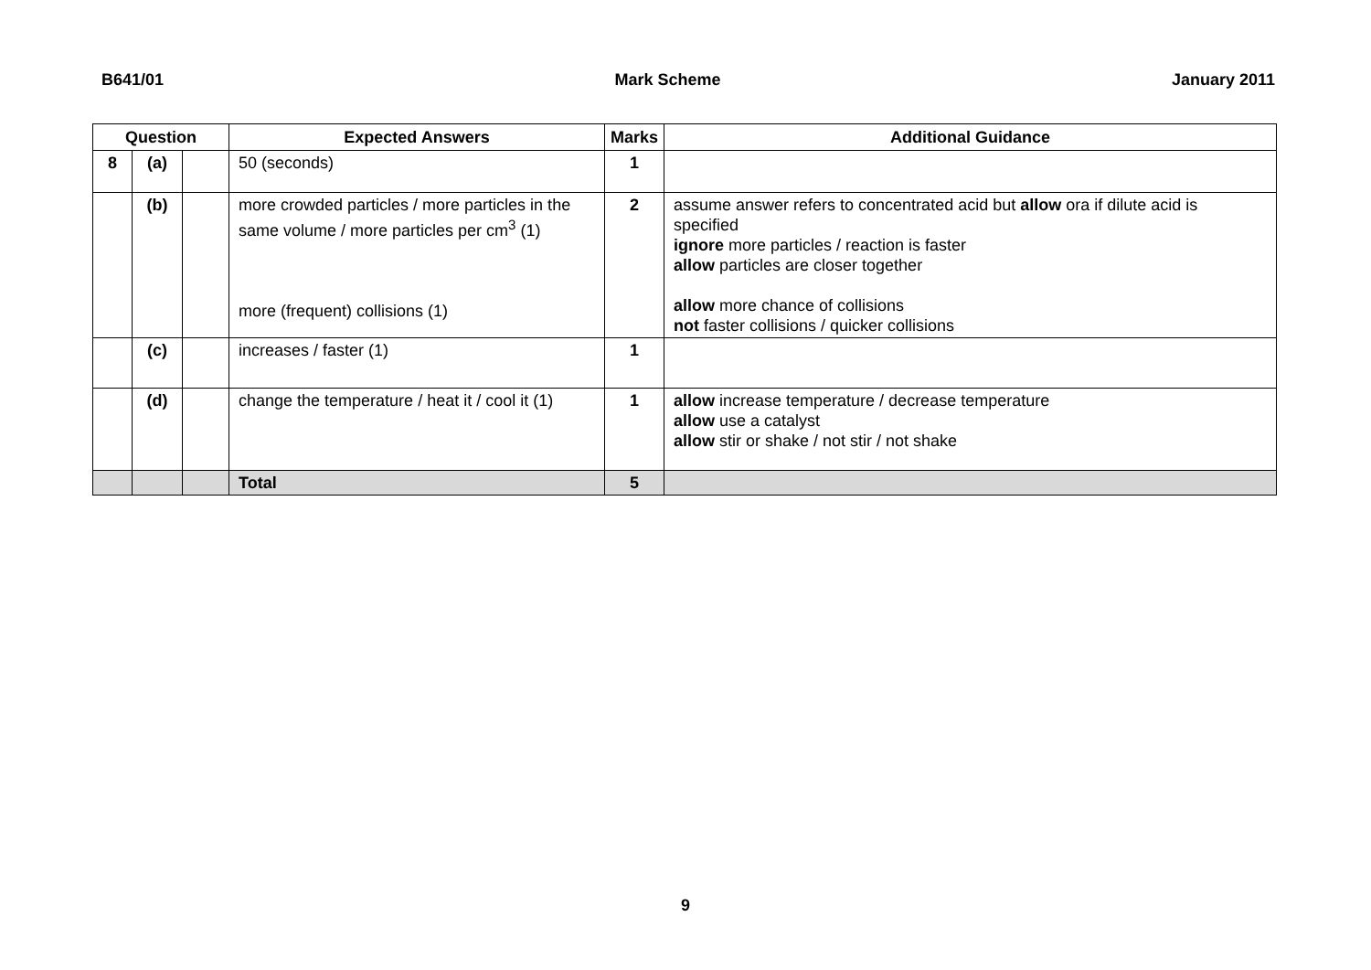B641/01 Mark Scheme January 2011
| Question | | | Expected Answers | Marks | Additional Guidance |
| --- | --- | --- | --- | --- | --- |
| 8 | (a) | | 50 (seconds) | 1 | |
| | (b) | | more crowded particles / more particles in the same volume / more particles per cm<sup>3</sup> (1) more (frequent) collisions (1) | 2 | assume answer refers to concentrated acid but allow ora if dilute acid is specified ignore more particles / reaction is faster allow particles are closer together allow more chance of collisions not faster collisions / quicker collisions |
| | (c) | | increases / faster (1) | 1 | |
| | (d) | | change the temperature / heat it / cool it (1) | 1 | allow increase temperature / decrease temperature allow use a catalyst allow stir or shake / not stir / not shake |
| | | | Total | 5 | |
9